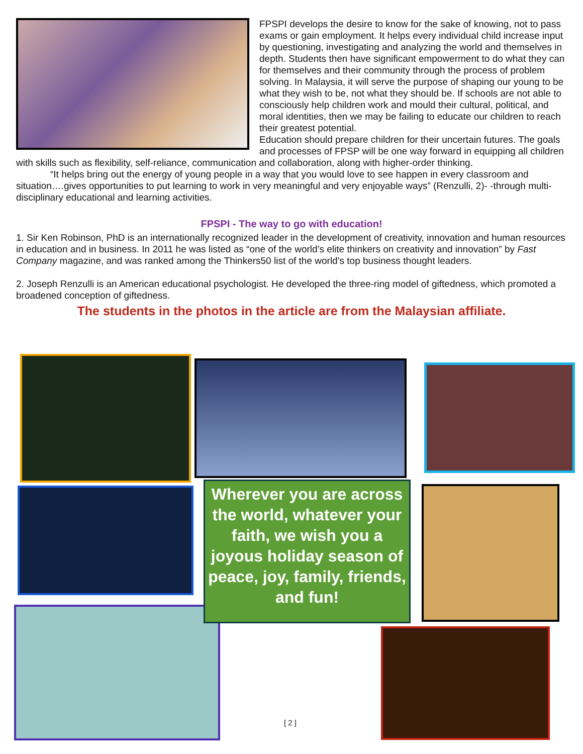FPSPI develops the desire to know for the sake of knowing, not to pass exams or gain employment. It helps every individual child increase input by questioning, investigating and analyzing the world and themselves in depth. Students then have significant empowerment to do what they can for themselves and their community through the process of problem solving. In Malaysia, it will serve the purpose of shaping our young to be what they wish to be, not what they should be. If schools are not able to consciously help children work and mould their cultural, political, and moral identities, then we may be failing to educate our children to reach their greatest potential.
Education should prepare children for their uncertain futures. The goals and processes of FPSP will be one way forward in equipping all children with skills such as flexibility, self-reliance, communication and collaboration, along with higher-order thinking.
“It helps bring out the energy of young people in a way that you would love to see happen in every classroom and situation….gives opportunities to put learning to work in very meaningful and very enjoyable ways” (Renzulli, 2)- -through multi-disciplinary educational and learning activities.
FPSPI - The way to go with education!
1. Sir Ken Robinson, PhD is an internationally recognized leader in the development of creativity, innovation and human resources in education and in business. In 2011 he was listed as “one of the world’s elite thinkers on creativity and innovation” by Fast Company magazine, and was ranked among the Thinkers50 list of the world’s top business thought leaders.
2. Joseph Renzulli is an American educational psychologist. He developed the three-ring model of giftedness, which promoted a broadened conception of giftedness.
The students in the photos in the article are from the Malaysian affiliate.
Wherever you are across the world, whatever your faith, we wish you a joyous holiday season of peace, joy, family, friends, and fun!
[ 2 ]